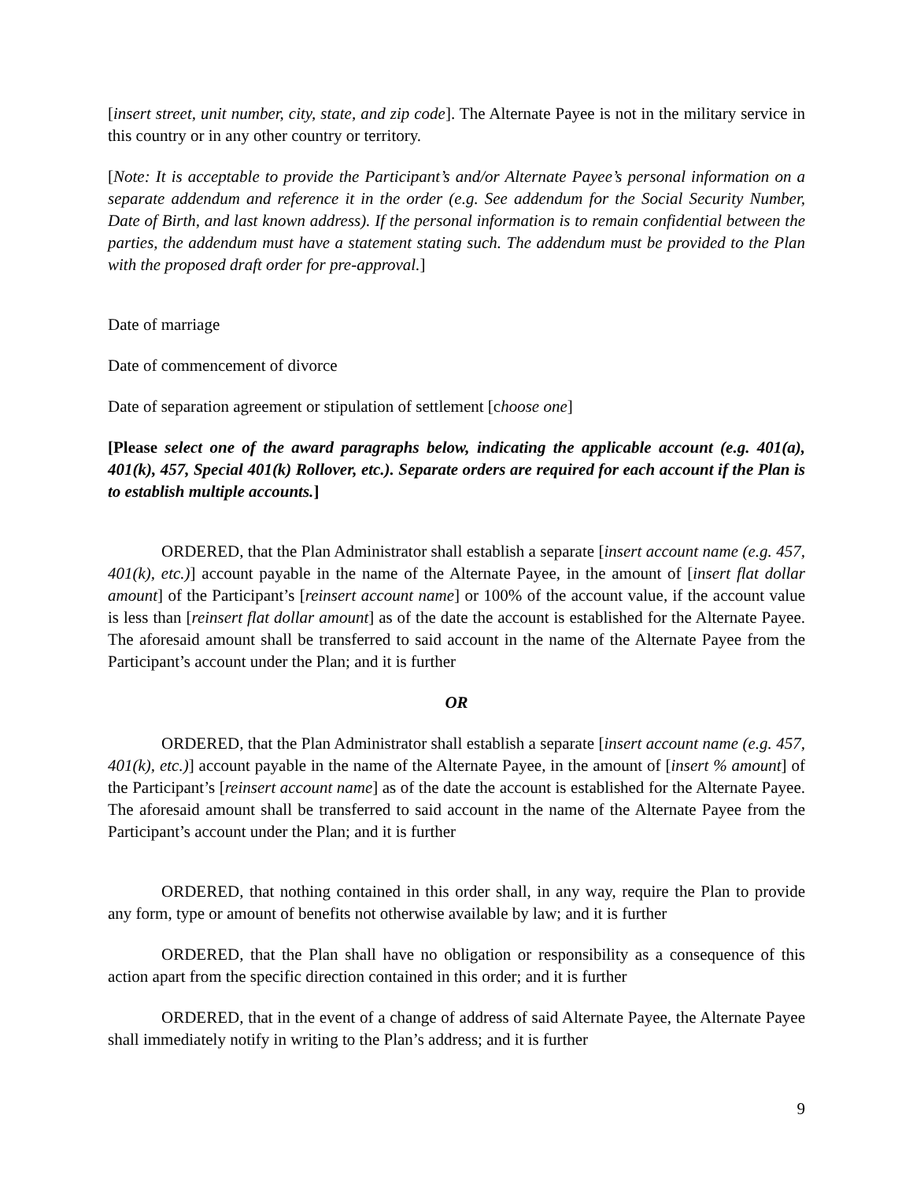[insert street, unit number, city, state, and zip code]. The Alternate Payee is not in the military service in this country or in any other country or territory.
[Note: It is acceptable to provide the Participant’s and/or Alternate Payee’s personal information on a separate addendum and reference it in the order (e.g. See addendum for the Social Security Number, Date of Birth, and last known address). If the personal information is to remain confidential between the parties, the addendum must have a statement stating such. The addendum must be provided to the Plan with the proposed draft order for pre-approval.]
Date of marriage
Date of commencement of divorce
Date of separation agreement or stipulation of settlement [choose one]
[Please select one of the award paragraphs below, indicating the applicable account (e.g. 401(a), 401(k), 457, Special 401(k) Rollover, etc.). Separate orders are required for each account if the Plan is to establish multiple accounts.]
ORDERED, that the Plan Administrator shall establish a separate [insert account name (e.g. 457, 401(k), etc.)] account payable in the name of the Alternate Payee, in the amount of [insert flat dollar amount] of the Participant’s [reinsert account name] or 100% of the account value, if the account value is less than [reinsert flat dollar amount] as of the date the account is established for the Alternate Payee. The aforesaid amount shall be transferred to said account in the name of the Alternate Payee from the Participant’s account under the Plan; and it is further
OR
ORDERED, that the Plan Administrator shall establish a separate [insert account name (e.g. 457, 401(k), etc.)] account payable in the name of the Alternate Payee, in the amount of [insert % amount] of the Participant’s [reinsert account name] as of the date the account is established for the Alternate Payee. The aforesaid amount shall be transferred to said account in the name of the Alternate Payee from the Participant’s account under the Plan; and it is further
ORDERED, that nothing contained in this order shall, in any way, require the Plan to provide any form, type or amount of benefits not otherwise available by law; and it is further
ORDERED, that the Plan shall have no obligation or responsibility as a consequence of this action apart from the specific direction contained in this order; and it is further
ORDERED, that in the event of a change of address of said Alternate Payee, the Alternate Payee shall immediately notify in writing to the Plan’s address; and it is further
9